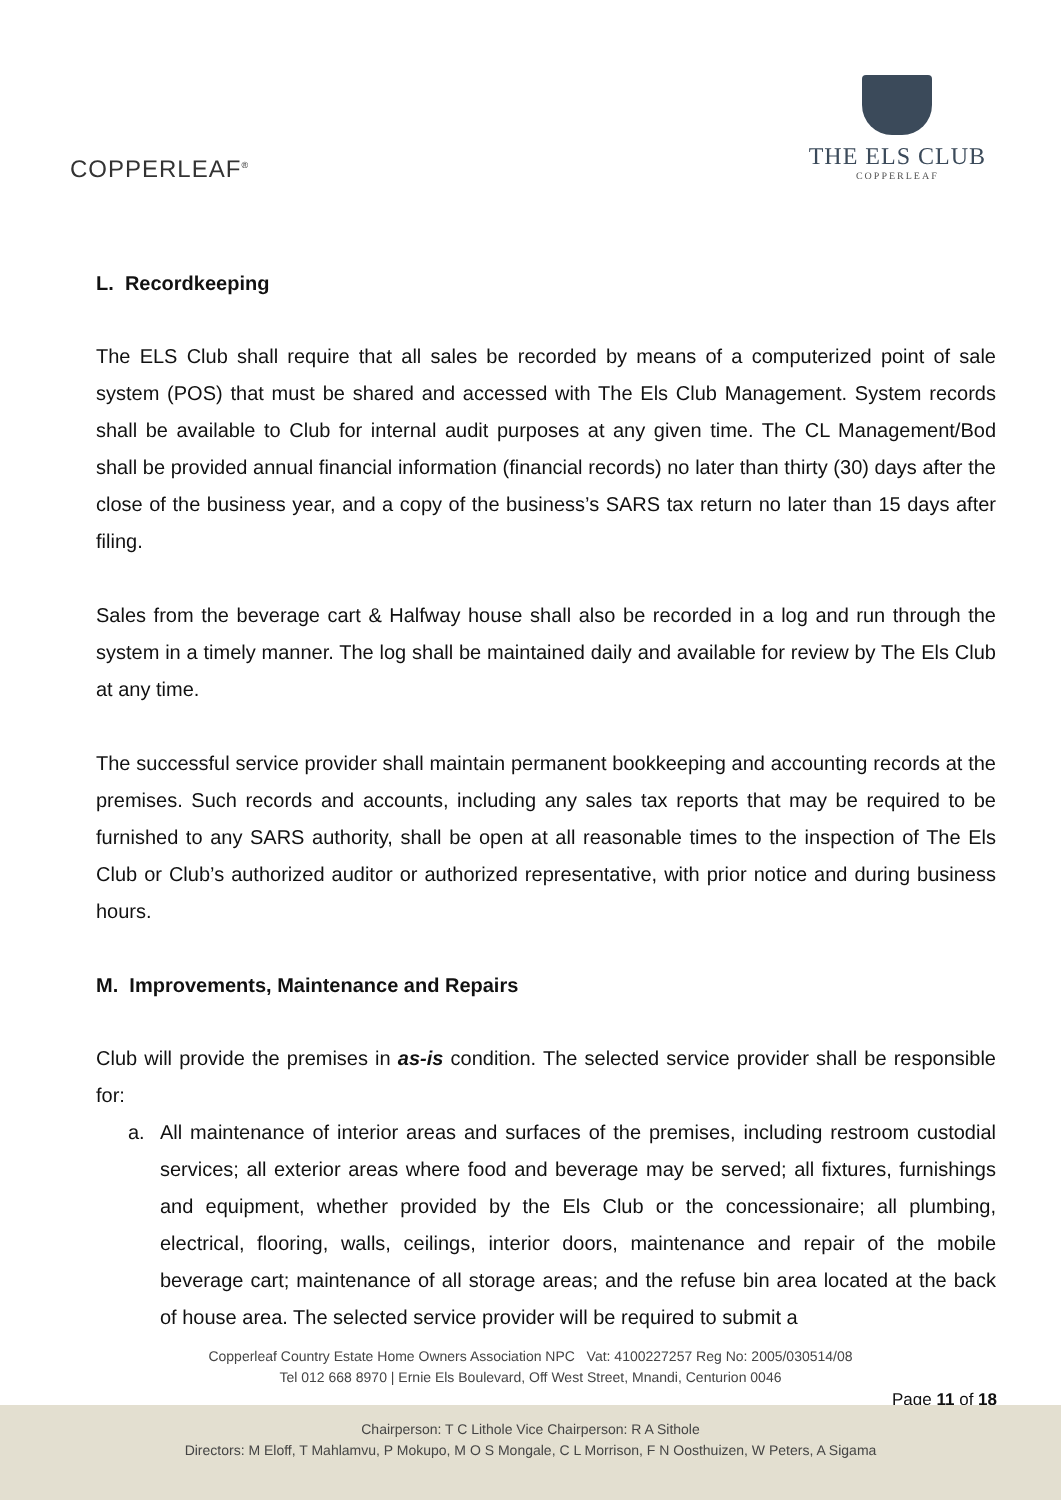COPPERLEAF<sup>®</sup>
THE ELS CLUB
COPPERLEAF
L. Recordkeeping
The ELS Club shall require that all sales be recorded by means of a computerized point of sale system (POS) that must be shared and accessed with The Els Club Management. System records shall be available to Club for internal audit purposes at any given time. The CL Management/Bod shall be provided annual financial information (financial records) no later than thirty (30) days after the close of the business year, and a copy of the business’s SARS tax return no later than 15 days after filing.
Sales from the beverage cart & Halfway house shall also be recorded in a log and run through the system in a timely manner. The log shall be maintained daily and available for review by The Els Club at any time.
The successful service provider shall maintain permanent bookkeeping and accounting records at the premises. Such records and accounts, including any sales tax reports that may be required to be furnished to any SARS authority, shall be open at all reasonable times to the inspection of The Els Club or Club’s authorized auditor or authorized representative, with prior notice and during business hours.
M. Improvements, Maintenance and Repairs
Club will provide the premises in as-is condition. The selected service provider shall be responsible for:
a. All maintenance of interior areas and surfaces of the premises, including restroom custodial services; all exterior areas where food and beverage may be served; all fixtures, furnishings and equipment, whether provided by the Els Club or the concessionaire; all plumbing, electrical, flooring, walls, ceilings, interior doors, maintenance and repair of the mobile beverage cart; maintenance of all storage areas; and the refuse bin area located at the back of house area. The selected service provider will be required to submit a
Copperleaf Country Estate Home Owners Association NPC Vat: 4100227257 Reg No: 2005/030514/08
Tel 012 668 8970 | Ernie Els Boulevard, Off West Street, Mnandi, Centurion 0046
Page 11 of 18
Chairperson: T C Lithole Vice Chairperson: R A Sithole
Directors: M Eloff, T Mahlamvu, P Mokupo, M O S Mongale, C L Morrison, F N Oosthuizen, W Peters, A Sigama